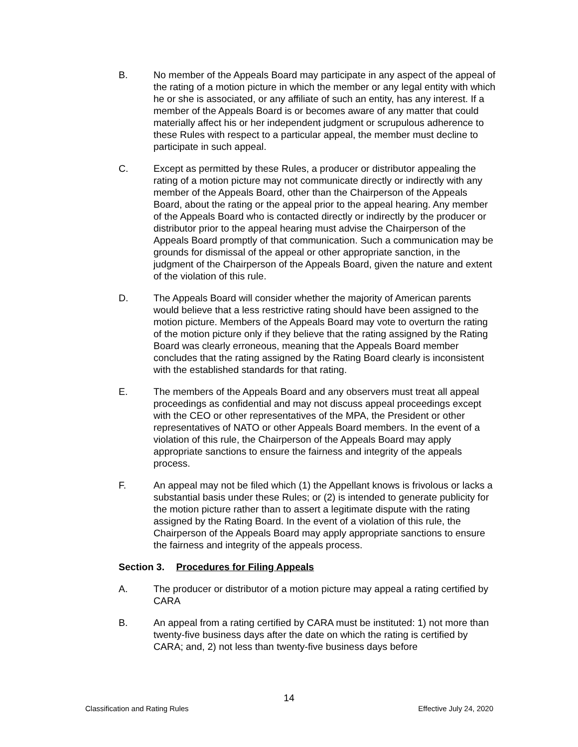B. No member of the Appeals Board may participate in any aspect of the appeal of the rating of a motion picture in which the member or any legal entity with which he or she is associated, or any affiliate of such an entity, has any interest. If a member of the Appeals Board is or becomes aware of any matter that could materially affect his or her independent judgment or scrupulous adherence to these Rules with respect to a particular appeal, the member must decline to participate in such appeal.
C. Except as permitted by these Rules, a producer or distributor appealing the rating of a motion picture may not communicate directly or indirectly with any member of the Appeals Board, other than the Chairperson of the Appeals Board, about the rating or the appeal prior to the appeal hearing. Any member of the Appeals Board who is contacted directly or indirectly by the producer or distributor prior to the appeal hearing must advise the Chairperson of the Appeals Board promptly of that communication. Such a communication may be grounds for dismissal of the appeal or other appropriate sanction, in the judgment of the Chairperson of the Appeals Board, given the nature and extent of the violation of this rule.
D. The Appeals Board will consider whether the majority of American parents would believe that a less restrictive rating should have been assigned to the motion picture. Members of the Appeals Board may vote to overturn the rating of the motion picture only if they believe that the rating assigned by the Rating Board was clearly erroneous, meaning that the Appeals Board member concludes that the rating assigned by the Rating Board clearly is inconsistent with the established standards for that rating.
E. The members of the Appeals Board and any observers must treat all appeal proceedings as confidential and may not discuss appeal proceedings except with the CEO or other representatives of the MPA, the President or other representatives of NATO or other Appeals Board members. In the event of a violation of this rule, the Chairperson of the Appeals Board may apply appropriate sanctions to ensure the fairness and integrity of the appeals process.
F. An appeal may not be filed which (1) the Appellant knows is frivolous or lacks a substantial basis under these Rules; or (2) is intended to generate publicity for the motion picture rather than to assert a legitimate dispute with the rating assigned by the Rating Board. In the event of a violation of this rule, the Chairperson of the Appeals Board may apply appropriate sanctions to ensure the fairness and integrity of the appeals process.
Section 3. Procedures for Filing Appeals
A. The producer or distributor of a motion picture may appeal a rating certified by CARA
B. An appeal from a rating certified by CARA must be instituted: 1) not more than twenty-five business days after the date on which the rating is certified by CARA; and, 2) not less than twenty-five business days before
14
Classification and Rating Rules Effective July 24, 2020